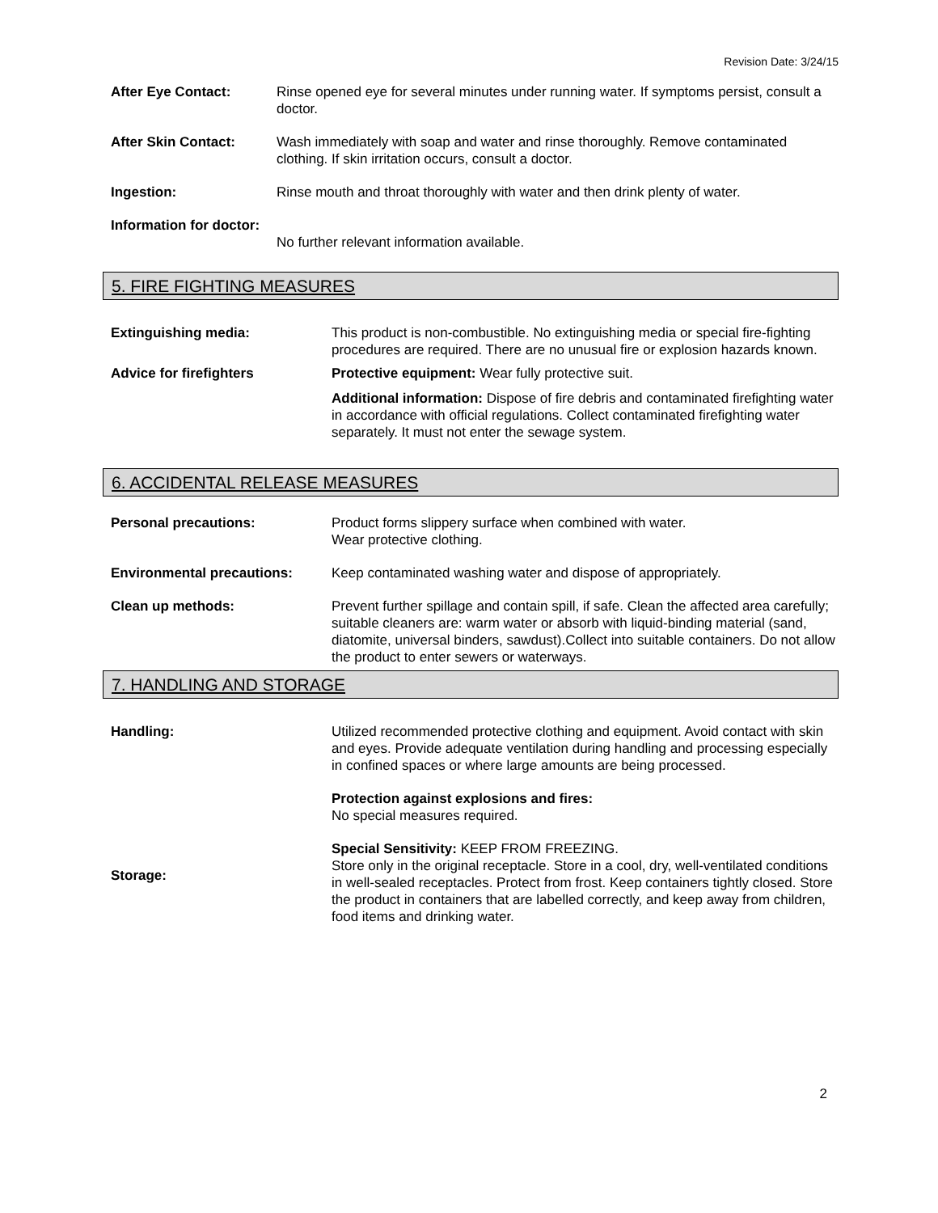Revision Date: 3/24/15
After Eye Contact: Rinse opened eye for several minutes under running water. If symptoms persist, consult a doctor.
After Skin Contact: Wash immediately with soap and water and rinse thoroughly. Remove contaminated clothing. If skin irritation occurs, consult a doctor.
Ingestion: Rinse mouth and throat thoroughly with water and then drink plenty of water.
Information for doctor:
No further relevant information available.
5. FIRE FIGHTING MEASURES
Extinguishing media: This product is non-combustible. No extinguishing media or special fire-fighting procedures are required. There are no unusual fire or explosion hazards known.
Advice for firefighters Protective equipment: Wear fully protective suit.
Additional information: Dispose of fire debris and contaminated firefighting water in accordance with official regulations. Collect contaminated firefighting water separately. It must not enter the sewage system.
6. ACCIDENTAL RELEASE MEASURES
Personal precautions: Product forms slippery surface when combined with water.
Wear protective clothing.
Environmental precautions: Keep contaminated washing water and dispose of appropriately.
Clean up methods: Prevent further spillage and contain spill, if safe. Clean the affected area carefully; suitable cleaners are: warm water or absorb with liquid-binding material (sand, diatomite, universal binders, sawdust).Collect into suitable containers. Do not allow the product to enter sewers or waterways.
7. HANDLING AND STORAGE
Handling: Utilized recommended protective clothing and equipment. Avoid contact with skin and eyes. Provide adequate ventilation during handling and processing especially in confined spaces or where large amounts are being processed.
Protection against explosions and fires:
No special measures required.
Special Sensitivity: KEEP FROM FREEZING.
Storage:
Store only in the original receptacle. Store in a cool, dry, well-ventilated conditions in well-sealed receptacles. Protect from frost. Keep containers tightly closed. Store the product in containers that are labelled correctly, and keep away from children, food items and drinking water.
2